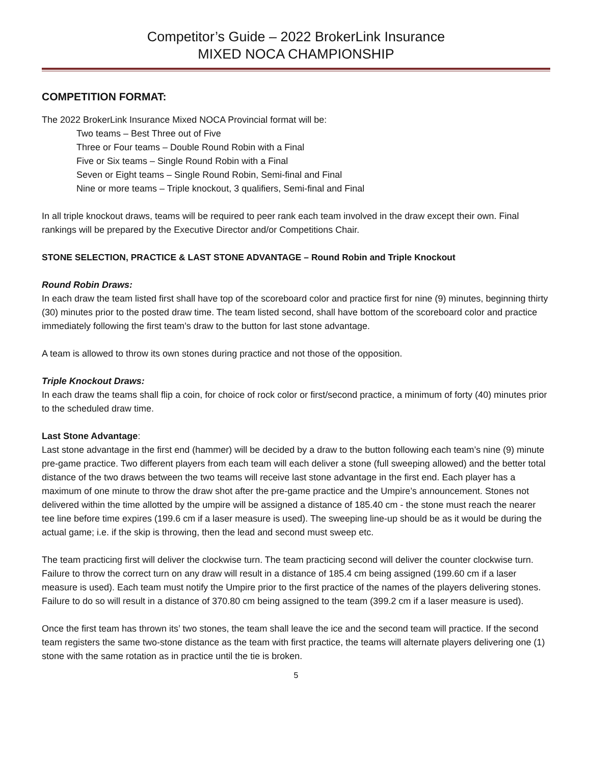Competitor’s Guide – 2022 BrokerLink Insurance
MIXED NOCA CHAMPIONSHIP
COMPETITION FORMAT:
The 2022 BrokerLink Insurance Mixed NOCA Provincial format will be:
Two teams – Best Three out of Five
Three or Four teams – Double Round Robin with a Final
Five or Six teams – Single Round Robin with a Final
Seven or Eight teams – Single Round Robin, Semi-final and Final
Nine or more teams – Triple knockout, 3 qualifiers, Semi-final and Final
In all triple knockout draws, teams will be required to peer rank each team involved in the draw except their own. Final rankings will be prepared by the Executive Director and/or Competitions Chair.
STONE SELECTION, PRACTICE & LAST STONE ADVANTAGE – Round Robin and Triple Knockout
Round Robin Draws:
In each draw the team listed first shall have top of the scoreboard color and practice first for nine (9) minutes, beginning thirty (30) minutes prior to the posted draw time. The team listed second, shall have bottom of the scoreboard color and practice immediately following the first team’s draw to the button for last stone advantage.
A team is allowed to throw its own stones during practice and not those of the opposition.
Triple Knockout Draws:
In each draw the teams shall flip a coin, for choice of rock color or first/second practice, a minimum of forty (40) minutes prior to the scheduled draw time.
Last Stone Advantage:
Last stone advantage in the first end (hammer) will be decided by a draw to the button following each team’s nine (9) minute pre-game practice. Two different players from each team will each deliver a stone (full sweeping allowed) and the better total distance of the two draws between the two teams will receive last stone advantage in the first end. Each player has a maximum of one minute to throw the draw shot after the pre-game practice and the Umpire’s announcement. Stones not delivered within the time allotted by the umpire will be assigned a distance of 185.40 cm - the stone must reach the nearer tee line before time expires (199.6 cm if a laser measure is used). The sweeping line-up should be as it would be during the actual game; i.e. if the skip is throwing, then the lead and second must sweep etc.
The team practicing first will deliver the clockwise turn. The team practicing second will deliver the counter clockwise turn. Failure to throw the correct turn on any draw will result in a distance of 185.4 cm being assigned (199.60 cm if a laser measure is used). Each team must notify the Umpire prior to the first practice of the names of the players delivering stones. Failure to do so will result in a distance of 370.80 cm being assigned to the team (399.2 cm if a laser measure is used).
Once the first team has thrown its’ two stones, the team shall leave the ice and the second team will practice. If the second team registers the same two-stone distance as the team with first practice, the teams will alternate players delivering one (1) stone with the same rotation as in practice until the tie is broken.
5